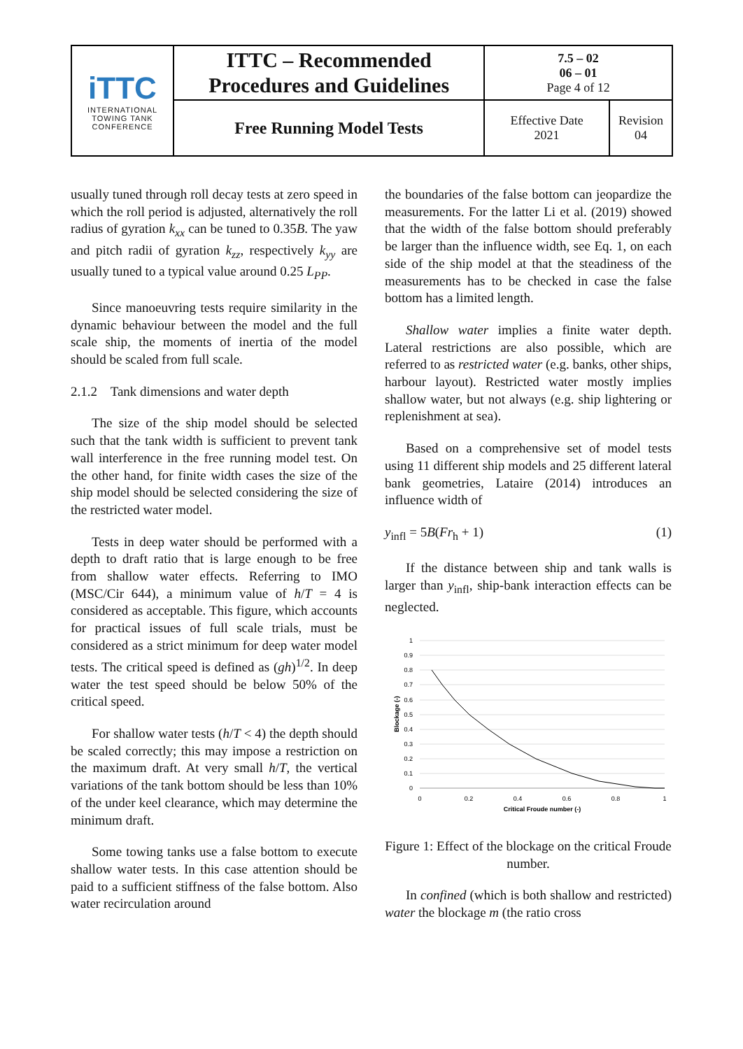| iTTC INTERNATIONAL TOWING TANK CONFERENCE | ITTC – Recommended Procedures and Guidelines | 7.5 – 02 06 – 01 Page 4 of 12 | |
| | Free Running Model Tests | Effective Date 2021 | Revision 04 |
usually tuned through roll decay tests at zero speed in which the roll period is adjusted, alternatively the roll radius of gyration k<sub>xx</sub> can be tuned to 0.35B. The yaw and pitch radii of gyration k<sub>zz</sub>, respectively k<sub>yy</sub> are usually tuned to a typical value around 0.25 L<sub>PP</sub>.
Since manoeuvring tests require similarity in the dynamic behaviour between the model and the full scale ship, the moments of inertia of the model should be scaled from full scale.
2.1.2 Tank dimensions and water depth
The size of the ship model should be selected such that the tank width is sufficient to prevent tank wall interference in the free running model test. On the other hand, for finite width cases the size of the ship model should be selected considering the size of the restricted water model.
Tests in deep water should be performed with a depth to draft ratio that is large enough to be free from shallow water effects. Referring to IMO (MSC/Cir 644), a minimum value of h/T = 4 is considered as acceptable. This figure, which accounts for practical issues of full scale trials, must be considered as a strict minimum for deep water model tests. The critical speed is defined as (gh)<sup>1/2</sup>. In deep water the test speed should be below 50% of the critical speed.
For shallow water tests (h/T < 4) the depth should be scaled correctly; this may impose a restriction on the maximum draft. At very small h/T, the vertical variations of the tank bottom should be less than 10% of the under keel clearance, which may determine the minimum draft.
Some towing tanks use a false bottom to execute shallow water tests. In this case attention should be paid to a sufficient stiffness of the false bottom. Also water recirculation around
the boundaries of the false bottom can jeopardize the measurements. For the latter Li et al. (2019) showed that the width of the false bottom should preferably be larger than the influence width, see Eq. 1, on each side of the ship model at that the steadiness of the measurements has to be checked in case the false bottom has a limited length.
Shallow water implies a finite water depth. Lateral restrictions are also possible, which are referred to as restricted water (e.g. banks, other ships, harbour layout). Restricted water mostly implies shallow water, but not always (e.g. ship lightering or replenishment at sea).
Based on a comprehensive set of model tests using 11 different ship models and 25 different lateral bank geometries, Lataire (2014) introduces an influence width of
y<sub>infl</sub> = 5B(Fr<sub>h</sub> + 1) (1)
If the distance between ship and tank walls is larger than y<sub>infl</sub>, ship-bank interaction effects can be neglected.
1
0.9
0.8
0.7
0.6
0.5
0.4
0.3
0.2
0.1
0
0
0.2
0.4
0.6
0.8
1
Critical Froude number (-)
Blockage (-)
Figure 1: Effect of the blockage on the critical Froude number.
In confined (which is both shallow and restricted) water the blockage m (the ratio cross